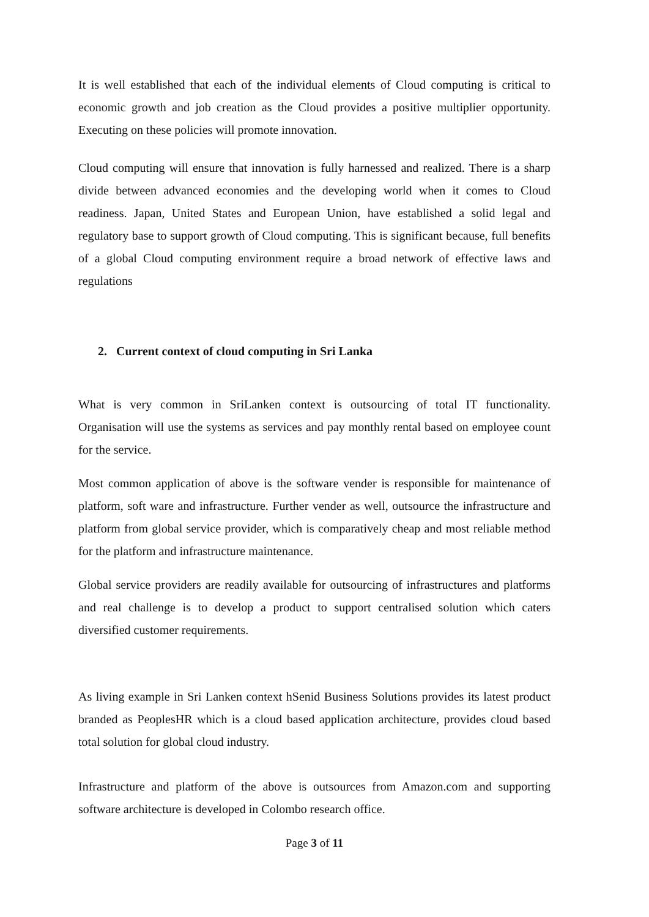It is well established that each of the individual elements of Cloud computing is critical to economic growth and job creation as the Cloud provides a positive multiplier opportunity. Executing on these policies will promote innovation.
Cloud computing will ensure that innovation is fully harnessed and realized. There is a sharp divide between advanced economies and the developing world when it comes to Cloud readiness. Japan, United States and European Union, have established a solid legal and regulatory base to support growth of Cloud computing. This is significant because, full benefits of a global Cloud computing environment require a broad network of effective laws and regulations
2. Current context of cloud computing in Sri Lanka
What is very common in SriLanken context is outsourcing of total IT functionality. Organisation will use the systems as services and pay monthly rental based on employee count for the service.
Most common application of above is the software vender is responsible for maintenance of platform, soft ware and infrastructure. Further vender as well, outsource the infrastructure and platform from global service provider, which is comparatively cheap and most reliable method for the platform and infrastructure maintenance.
Global service providers are readily available for outsourcing of infrastructures and platforms and real challenge is to develop a product to support centralised solution which caters diversified customer requirements.
As living example in Sri Lanken context hSenid Business Solutions provides its latest product branded as PeoplesHR which is a cloud based application architecture, provides cloud based total solution for global cloud industry.
Infrastructure and platform of the above is outsources from Amazon.com and supporting software architecture is developed in Colombo research office.
Page 3 of 11